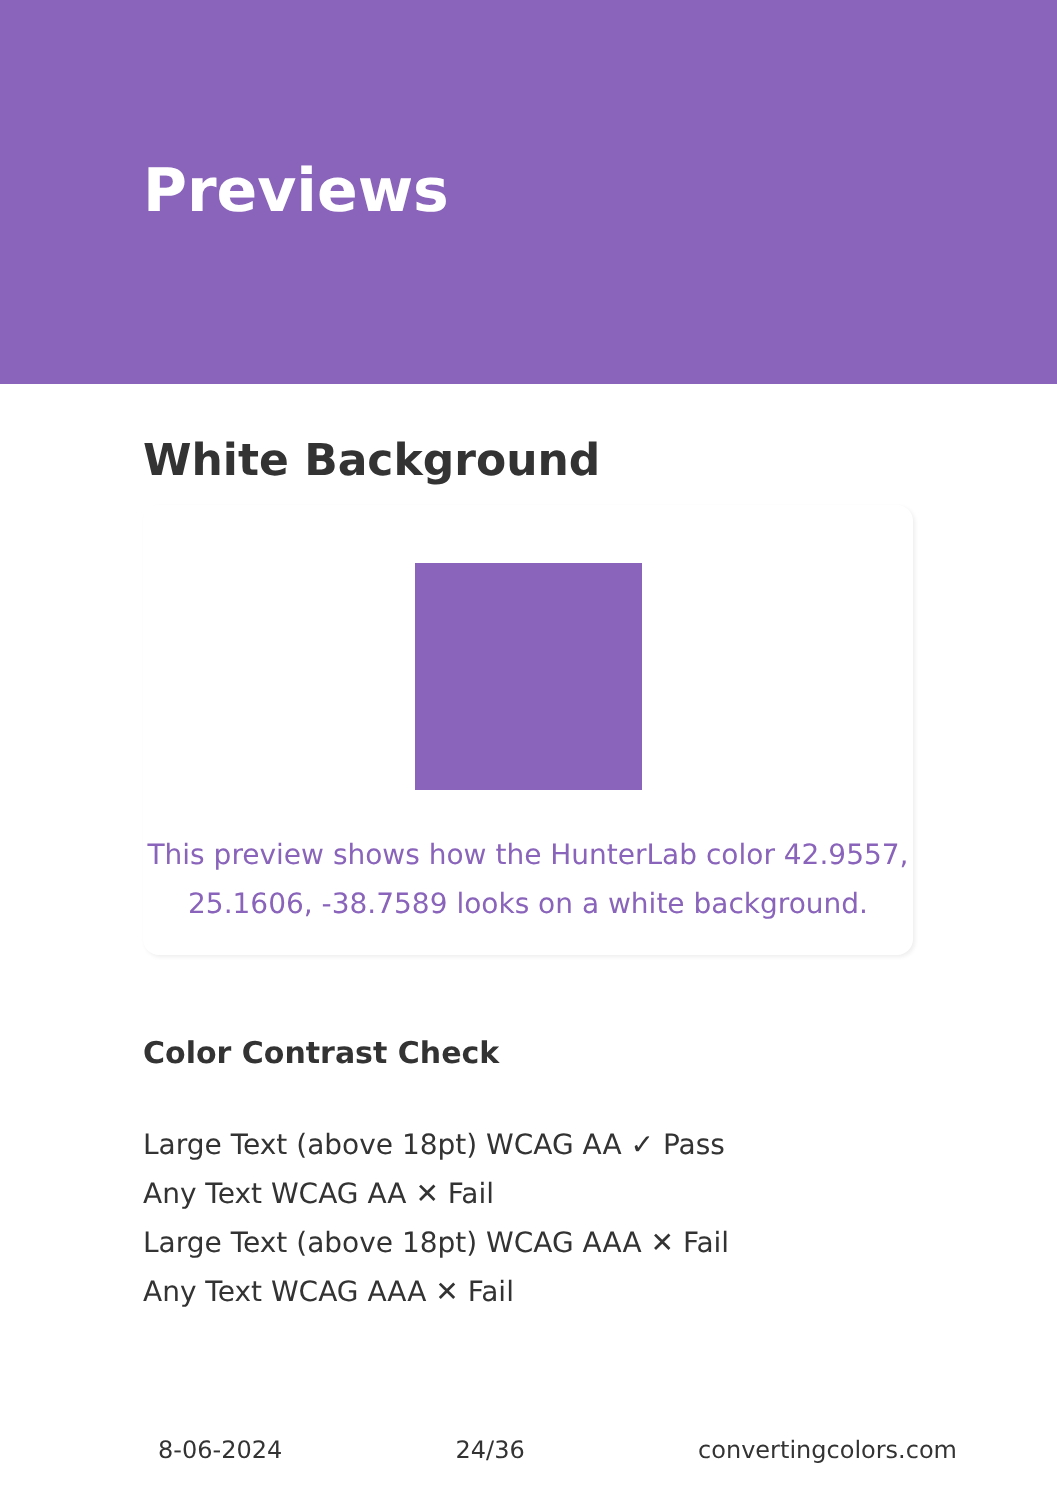Previews
White Background
This preview shows how the HunterLab color 42.9557, 25.1606, -38.7589 looks on a white background.
Color Contrast Check
Large Text (above 18pt) WCAG AA ✓ Pass
Any Text WCAG AA ✕ Fail
Large Text (above 18pt) WCAG AAA ✕ Fail
Any Text WCAG AAA ✕ Fail
8-06-2024 24/36 convertingcolors.com